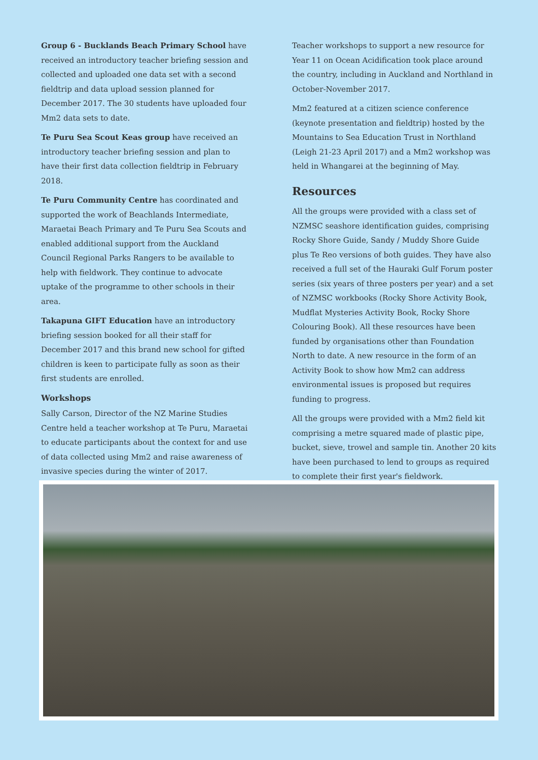Group 6 - Bucklands Beach Primary School have received an introductory teacher briefing session and collected and uploaded one data set with a second fieldtrip and data upload session planned for December 2017. The 30 students have uploaded four Mm2 data sets to date.
Te Puru Sea Scout Keas group have received an introductory teacher briefing session and plan to have their first data collection fieldtrip in February 2018.
Te Puru Community Centre has coordinated and supported the work of Beachlands Intermediate, Maraetai Beach Primary and Te Puru Sea Scouts and enabled additional support from the Auckland Council Regional Parks Rangers to be available to help with fieldwork. They continue to advocate uptake of the programme to other schools in their area.
Takapuna GIFT Education have an introductory briefing session booked for all their staff for December 2017 and this brand new school for gifted children is keen to participate fully as soon as their first students are enrolled.
Workshops
Sally Carson, Director of the NZ Marine Studies Centre held a teacher workshop at Te Puru, Maraetai to educate participants about the context for and use of data collected using Mm2 and raise awareness of invasive species during the winter of 2017.
Teacher workshops to support a new resource for Year 11 on Ocean Acidification took place around the country, including in Auckland and Northland in October-November 2017.
Mm2 featured at a citizen science conference (keynote presentation and fieldtrip) hosted by the Mountains to Sea Education Trust in Northland (Leigh 21-23 April 2017) and a Mm2 workshop was held in Whangarei at the beginning of May.
Resources
All the groups were provided with a class set of NZMSC seashore identification guides, comprising Rocky Shore Guide, Sandy / Muddy Shore Guide plus Te Reo versions of both guides. They have also received a full set of the Hauraki Gulf Forum poster series (six years of three posters per year) and a set of NZMSC workbooks (Rocky Shore Activity Book, Mudflat Mysteries Activity Book, Rocky Shore Colouring Book). All these resources have been funded by organisations other than Foundation North to date. A new resource in the form of an Activity Book to show how Mm2 can address environmental issues is proposed but requires funding to progress.
All the groups were provided with a Mm2 field kit comprising a metre squared made of plastic pipe, bucket, sieve, trowel and sample tin. Another 20 kits have been purchased to lend to groups as required to complete their first year's fieldwork.